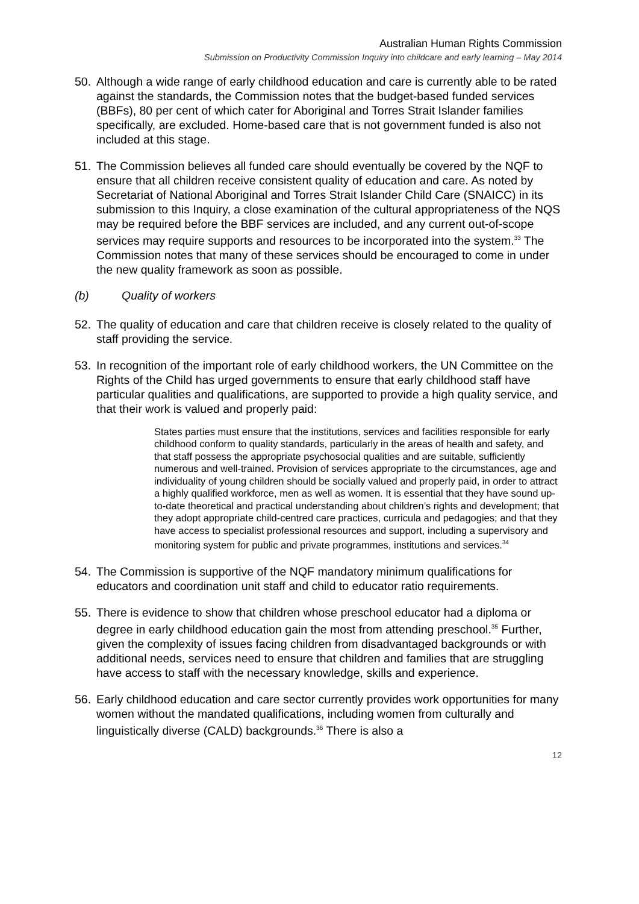Australian Human Rights Commission
Submission on Productivity Commission Inquiry into childcare and early learning – May 2014
50. Although a wide range of early childhood education and care is currently able to be rated against the standards, the Commission notes that the budget-based funded services (BBFs), 80 per cent of which cater for Aboriginal and Torres Strait Islander families specifically, are excluded. Home-based care that is not government funded is also not included at this stage.
51. The Commission believes all funded care should eventually be covered by the NQF to ensure that all children receive consistent quality of education and care. As noted by Secretariat of National Aboriginal and Torres Strait Islander Child Care (SNAICC) in its submission to this Inquiry, a close examination of the cultural appropriateness of the NQS may be required before the BBF services are included, and any current out-of-scope services may require supports and resources to be incorporated into the system.<sup>33</sup> The Commission notes that many of these services should be encouraged to come in under the new quality framework as soon as possible.
(b) Quality of workers
52. The quality of education and care that children receive is closely related to the quality of staff providing the service.
53. In recognition of the important role of early childhood workers, the UN Committee on the Rights of the Child has urged governments to ensure that early childhood staff have particular qualities and qualifications, are supported to provide a high quality service, and that their work is valued and properly paid:
States parties must ensure that the institutions, services and facilities responsible for early childhood conform to quality standards, particularly in the areas of health and safety, and that staff possess the appropriate psychosocial qualities and are suitable, sufficiently numerous and well-trained. Provision of services appropriate to the circumstances, age and individuality of young children should be socially valued and properly paid, in order to attract a highly qualified workforce, men as well as women. It is essential that they have sound up-to-date theoretical and practical understanding about children’s rights and development; that they adopt appropriate child-centred care practices, curricula and pedagogies; and that they have access to specialist professional resources and support, including a supervisory and monitoring system for public and private programmes, institutions and services.<sup>34</sup>
54. The Commission is supportive of the NQF mandatory minimum qualifications for educators and coordination unit staff and child to educator ratio requirements.
55. There is evidence to show that children whose preschool educator had a diploma or degree in early childhood education gain the most from attending preschool.<sup>35</sup> Further, given the complexity of issues facing children from disadvantaged backgrounds or with additional needs, services need to ensure that children and families that are struggling have access to staff with the necessary knowledge, skills and experience.
56. Early childhood education and care sector currently provides work opportunities for many women without the mandated qualifications, including women from culturally and linguistically diverse (CALD) backgrounds.<sup>36</sup> There is also a
12